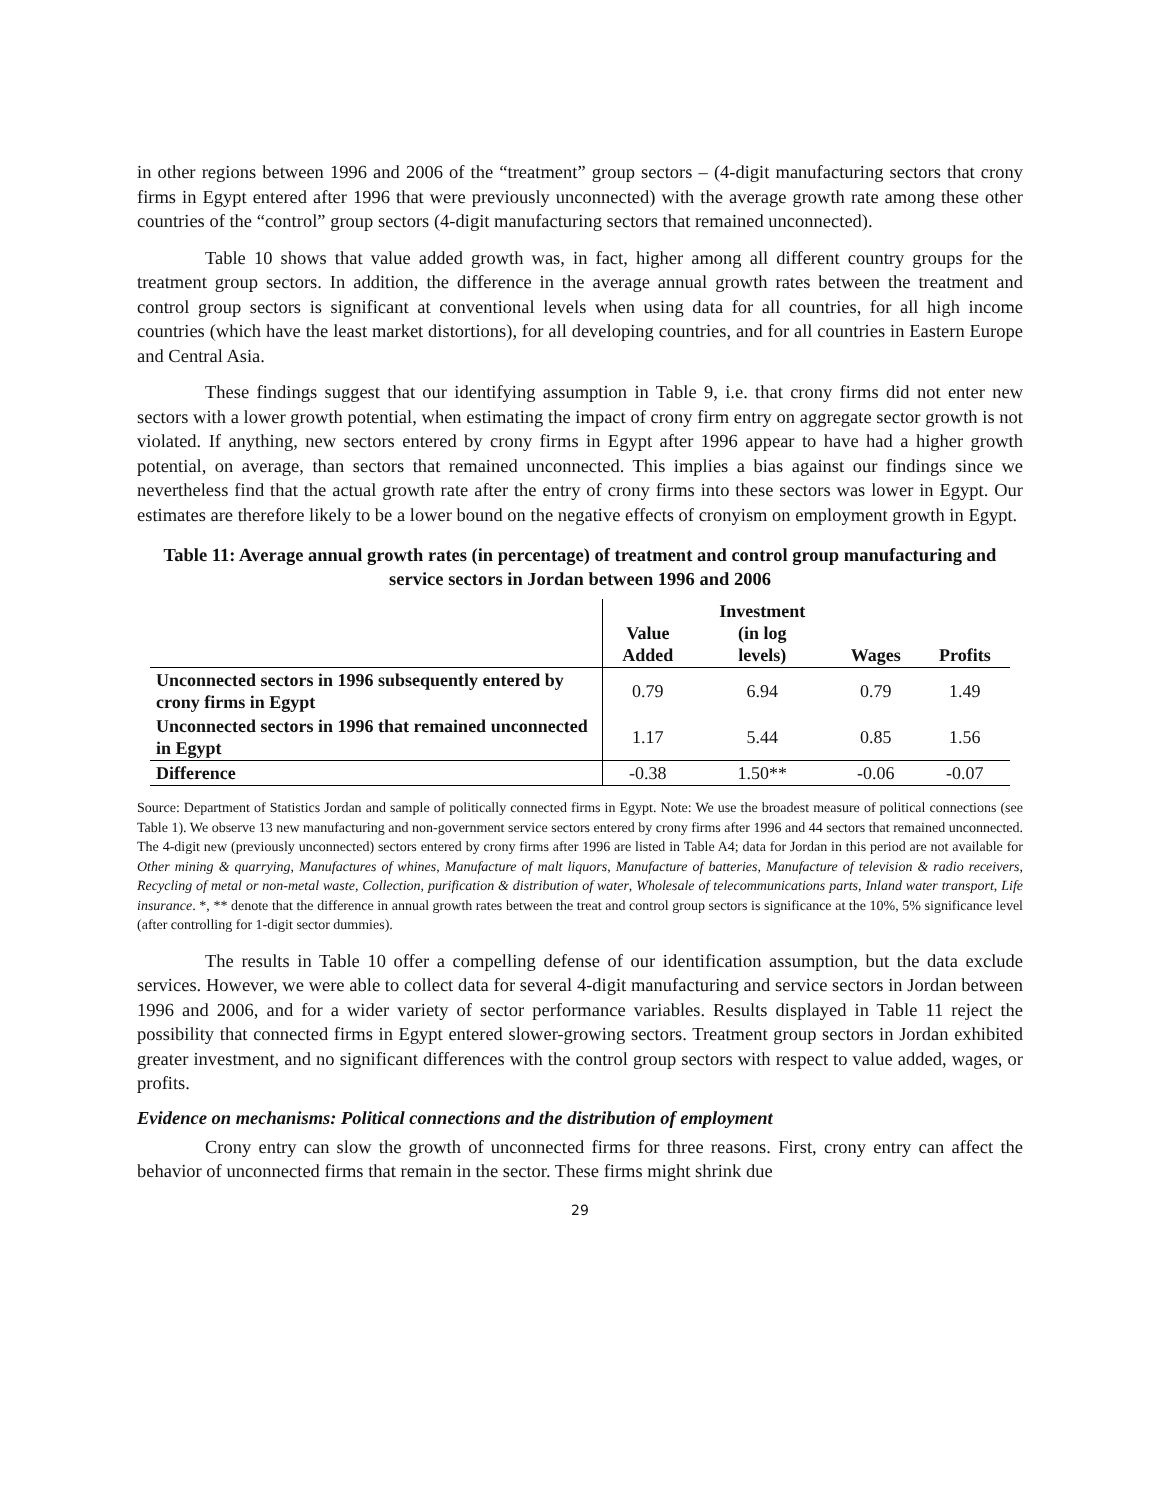in other regions between 1996 and 2006 of the “treatment” group sectors – (4-digit manufacturing sectors that crony firms in Egypt entered after 1996 that were previously unconnected) with the average growth rate among these other countries of the “control” group sectors (4-digit manufacturing sectors that remained unconnected).
Table 10 shows that value added growth was, in fact, higher among all different country groups for the treatment group sectors. In addition, the difference in the average annual growth rates between the treatment and control group sectors is significant at conventional levels when using data for all countries, for all high income countries (which have the least market distortions), for all developing countries, and for all countries in Eastern Europe and Central Asia.
These findings suggest that our identifying assumption in Table 9, i.e. that crony firms did not enter new sectors with a lower growth potential, when estimating the impact of crony firm entry on aggregate sector growth is not violated. If anything, new sectors entered by crony firms in Egypt after 1996 appear to have had a higher growth potential, on average, than sectors that remained unconnected. This implies a bias against our findings since we nevertheless find that the actual growth rate after the entry of crony firms into these sectors was lower in Egypt. Our estimates are therefore likely to be a lower bound on the negative effects of cronyism on employment growth in Egypt.
Table 11: Average annual growth rates (in percentage) of treatment and control group manufacturing and service sectors in Jordan between 1996 and 2006
| | Value Added | Investment (in log levels) | Wages | Profits |
| Unconnected sectors in 1996 subsequently entered by crony firms in Egypt | 0.79 | 6.94 | 0.79 | 1.49 |
| Unconnected sectors in 1996 that remained unconnected in Egypt | 1.17 | 5.44 | 0.85 | 1.56 |
| Difference | -0.38 | 1.50** | -0.06 | -0.07 |
Source: Department of Statistics Jordan and sample of politically connected firms in Egypt. Note: We use the broadest measure of political connections (see Table 1). We observe 13 new manufacturing and non-government service sectors entered by crony firms after 1996 and 44 sectors that remained unconnected. The 4-digit new (previously unconnected) sectors entered by crony firms after 1996 are listed in Table A4; data for Jordan in this period are not available for Other mining & quarrying, Manufactures of whines, Manufacture of malt liquors, Manufacture of batteries, Manufacture of television & radio receivers, Recycling of metal or non-metal waste, Collection, purification & distribution of water, Wholesale of telecommunications parts, Inland water transport, Life insurance. *, ** denote that the difference in annual growth rates between the treat and control group sectors is significance at the 10%, 5% significance level (after controlling for 1-digit sector dummies).
The results in Table 10 offer a compelling defense of our identification assumption, but the data exclude services. However, we were able to collect data for several 4-digit manufacturing and service sectors in Jordan between 1996 and 2006, and for a wider variety of sector performance variables. Results displayed in Table 11 reject the possibility that connected firms in Egypt entered slower-growing sectors. Treatment group sectors in Jordan exhibited greater investment, and no significant differences with the control group sectors with respect to value added, wages, or profits.
Evidence on mechanisms: Political connections and the distribution of employment
Crony entry can slow the growth of unconnected firms for three reasons. First, crony entry can affect the behavior of unconnected firms that remain in the sector. These firms might shrink due
29